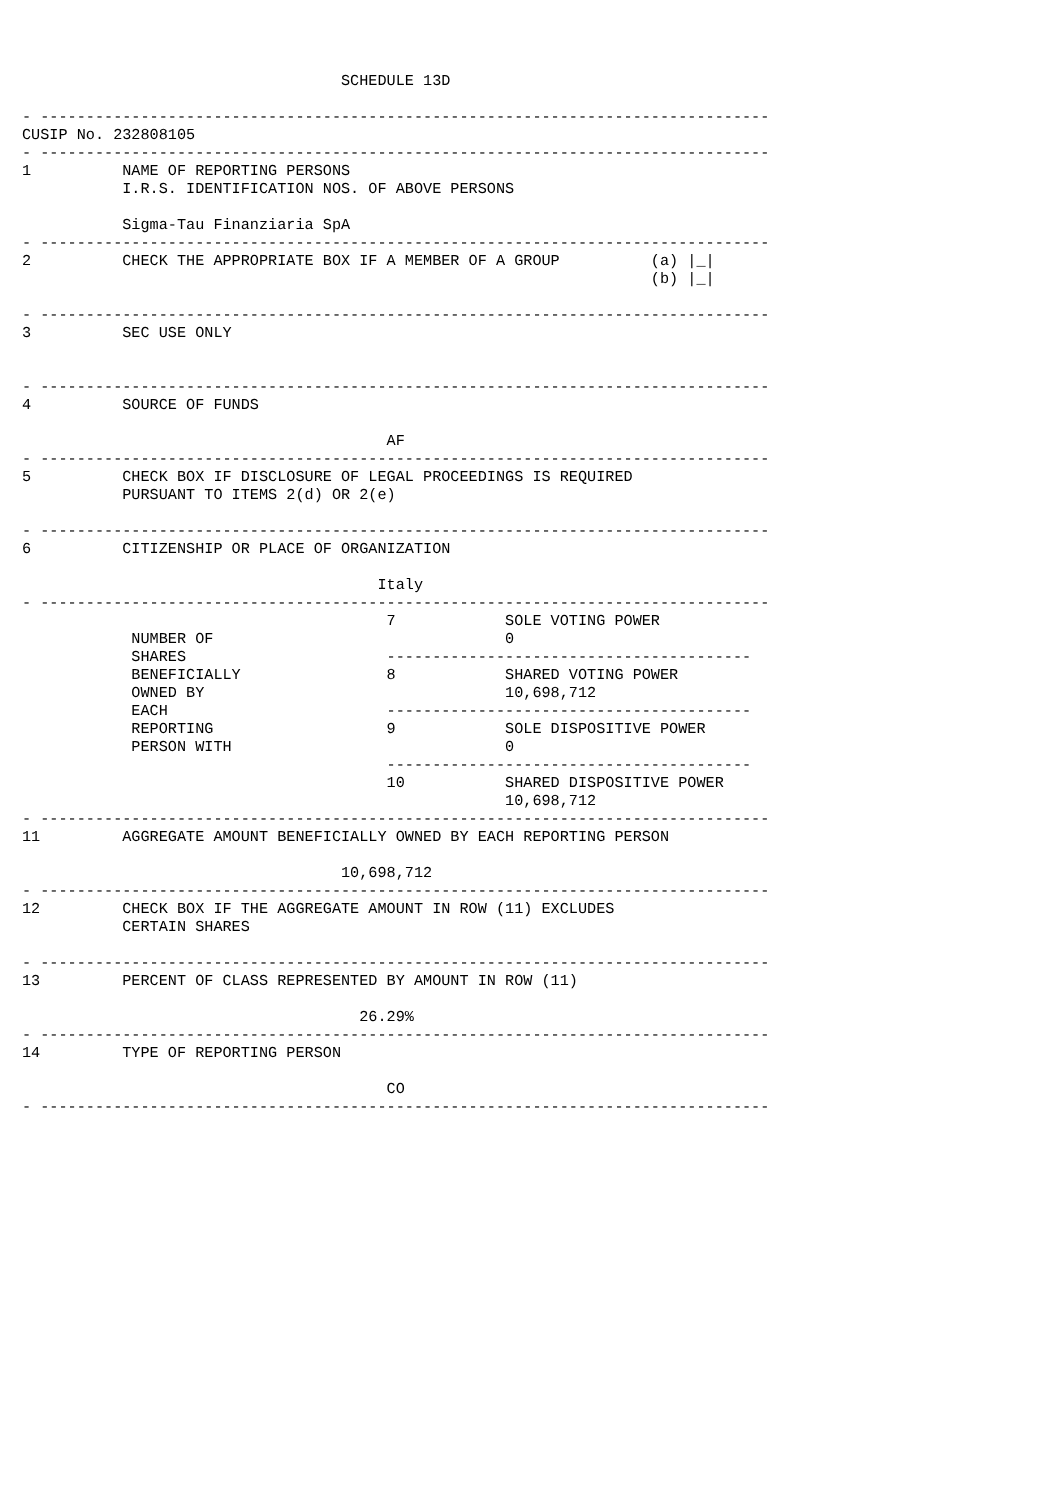SCHEDULE 13D

- --------------------------------------------------------------------------------
CUSIP No. 232808105
- --------------------------------------------------------------------------------
1          NAME OF REPORTING PERSONS
           I.R.S. IDENTIFICATION NOS. OF ABOVE PERSONS

           Sigma-Tau Finanziaria SpA
- --------------------------------------------------------------------------------
2          CHECK THE APPROPRIATE BOX IF A MEMBER OF A GROUP          (a) |_|
                                                                     (b) |_|

- --------------------------------------------------------------------------------
3          SEC USE ONLY


- --------------------------------------------------------------------------------
4          SOURCE OF FUNDS

                                        AF
- --------------------------------------------------------------------------------
5          CHECK BOX IF DISCLOSURE OF LEGAL PROCEEDINGS IS REQUIRED
           PURSUANT TO ITEMS 2(d) OR 2(e)

- --------------------------------------------------------------------------------
6          CITIZENSHIP OR PLACE OF ORGANIZATION

                                       Italy
- --------------------------------------------------------------------------------
                                        7            SOLE VOTING POWER
            NUMBER OF                                0
            SHARES                      ----------------------------------------
            BENEFICIALLY                8            SHARED VOTING POWER
            OWNED BY                                 10,698,712
            EACH                        ----------------------------------------
            REPORTING                   9            SOLE DISPOSITIVE POWER
            PERSON WITH                              0
                                        ----------------------------------------
                                        10           SHARED DISPOSITIVE POWER
                                                     10,698,712
- --------------------------------------------------------------------------------
11         AGGREGATE AMOUNT BENEFICIALLY OWNED BY EACH REPORTING PERSON

                                   10,698,712
- --------------------------------------------------------------------------------
12         CHECK BOX IF THE AGGREGATE AMOUNT IN ROW (11) EXCLUDES
           CERTAIN SHARES

- --------------------------------------------------------------------------------
13         PERCENT OF CLASS REPRESENTED BY AMOUNT IN ROW (11)

                                     26.29%
- --------------------------------------------------------------------------------
14         TYPE OF REPORTING PERSON

                                        CO
- --------------------------------------------------------------------------------